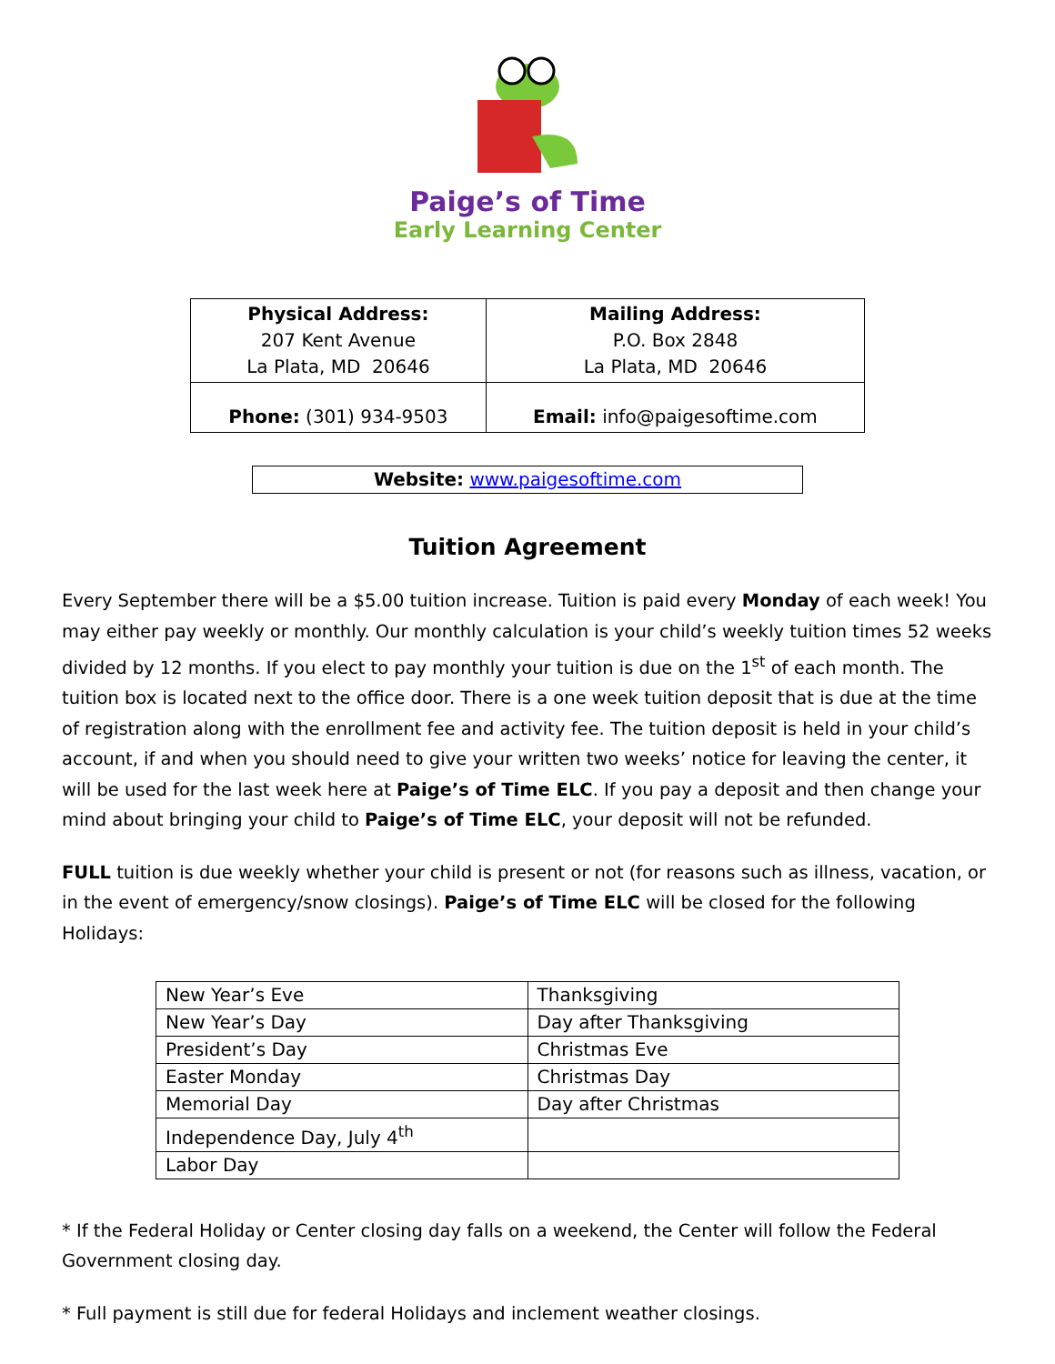Paige’s of Time
Early Learning Center
| Physical Address: 207 Kent Avenue La Plata, MD 20646 | Mailing Address: P.O. Box 2848 La Plata, MD 20646 |
| Phone: (301) 934-9503 | Email: info@paigesoftime.com |
Website: www.paigesoftime.com
Tuition Agreement
Every September there will be a $5.00 tuition increase. Tuition is paid every Monday of each week! You may either pay weekly or monthly. Our monthly calculation is your child’s weekly tuition times 52 weeks divided by 12 months. If you elect to pay monthly your tuition is due on the 1<sup>st</sup> of each month. The tuition box is located next to the office door. There is a one week tuition deposit that is due at the time of registration along with the enrollment fee and activity fee. The tuition deposit is held in your child’s account, if and when you should need to give your written two weeks’ notice for leaving the center, it will be used for the last week here at Paige’s of Time ELC. If you pay a deposit and then change your mind about bringing your child to Paige’s of Time ELC, your deposit will not be refunded.
FULL tuition is due weekly whether your child is present or not (for reasons such as illness, vacation, or in the event of emergency/snow closings). Paige’s of Time ELC will be closed for the following Holidays:
| New Year’s Eve | Thanksgiving |
| New Year’s Day | Day after Thanksgiving |
| President’s Day | Christmas Eve |
| Easter Monday | Christmas Day |
| Memorial Day | Day after Christmas |
| Independence Day, July 4<sup>th</sup> | |
| Labor Day | |
* If the Federal Holiday or Center closing day falls on a weekend, the Center will follow the Federal Government closing day.
* Full payment is still due for federal Holidays and inclement weather closings.